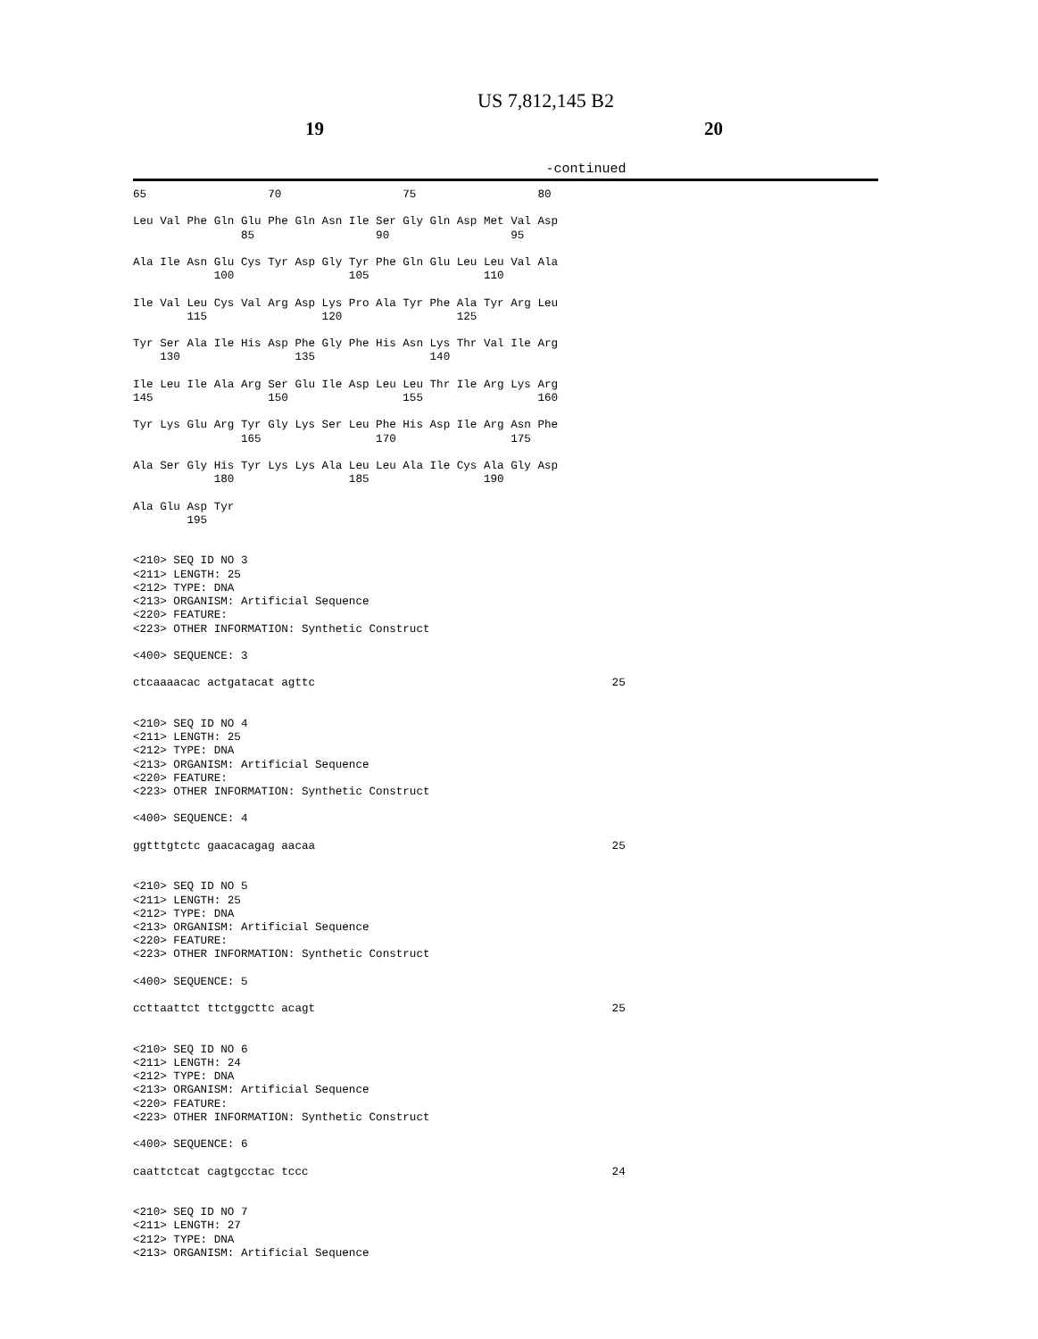US 7,812,145 B2
19 20
-continued
65                  70                  75                  80

Leu Val Phe Gln Glu Phe Gln Asn Ile Ser Gly Gln Asp Met Val Asp
                85                  90                  95

Ala Ile Asn Glu Cys Tyr Asp Gly Tyr Phe Gln Glu Leu Leu Val Ala
            100                 105                 110

Ile Val Leu Cys Val Arg Asp Lys Pro Ala Tyr Phe Ala Tyr Arg Leu
        115                 120                 125

Tyr Ser Ala Ile His Asp Phe Gly Phe His Asn Lys Thr Val Ile Arg
    130                 135                 140

Ile Leu Ile Ala Arg Ser Glu Ile Asp Leu Leu Thr Ile Arg Lys Arg
145                 150                 155                 160

Tyr Lys Glu Arg Tyr Gly Lys Ser Leu Phe His Asp Ile Arg Asn Phe
                165                 170                 175

Ala Ser Gly His Tyr Lys Lys Ala Leu Leu Ala Ile Cys Ala Gly Asp
            180                 185                 190

Ala Glu Asp Tyr
        195


<210> SEQ ID NO 3
<211> LENGTH: 25
<212> TYPE: DNA
<213> ORGANISM: Artificial Sequence
<220> FEATURE:
<223> OTHER INFORMATION: Synthetic Construct

<400> SEQUENCE: 3

ctcaaaacac actgatacat agttc                                            25


<210> SEQ ID NO 4
<211> LENGTH: 25
<212> TYPE: DNA
<213> ORGANISM: Artificial Sequence
<220> FEATURE:
<223> OTHER INFORMATION: Synthetic Construct

<400> SEQUENCE: 4

ggtttgtctc gaacacagag aacaa                                            25


<210> SEQ ID NO 5
<211> LENGTH: 25
<212> TYPE: DNA
<213> ORGANISM: Artificial Sequence
<220> FEATURE:
<223> OTHER INFORMATION: Synthetic Construct

<400> SEQUENCE: 5

ccttaattct ttctggcttc acagt                                            25


<210> SEQ ID NO 6
<211> LENGTH: 24
<212> TYPE: DNA
<213> ORGANISM: Artificial Sequence
<220> FEATURE:
<223> OTHER INFORMATION: Synthetic Construct

<400> SEQUENCE: 6

caattctcat cagtgcctac tccc                                             24


<210> SEQ ID NO 7
<211> LENGTH: 27
<212> TYPE: DNA
<213> ORGANISM: Artificial Sequence